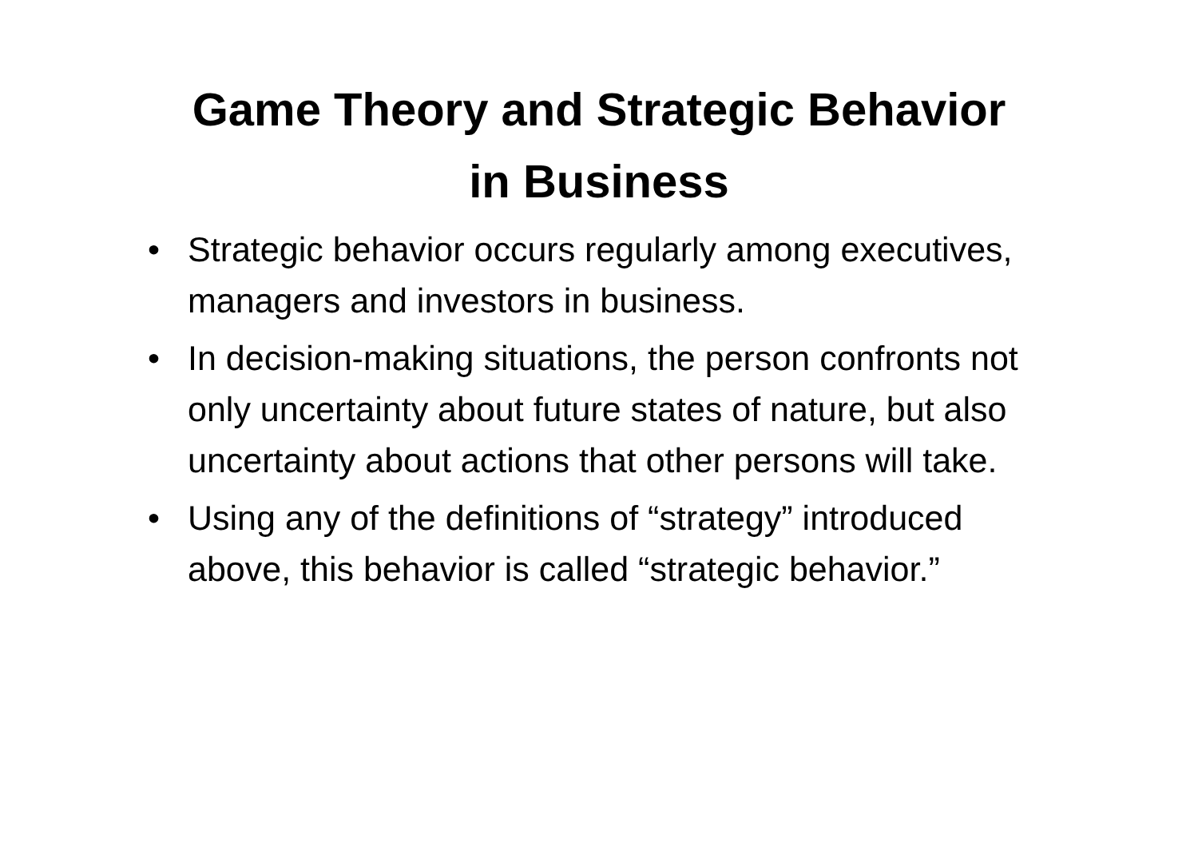Game Theory and Strategic Behavior
in Business
• Strategic behavior occurs regularly among executives, managers and investors in business.
• In decision-making situations, the person confronts not only uncertainty about future states of nature, but also uncertainty about actions that other persons will take.
• Using any of the definitions of “strategy” introduced above, this behavior is called “strategic behavior.”